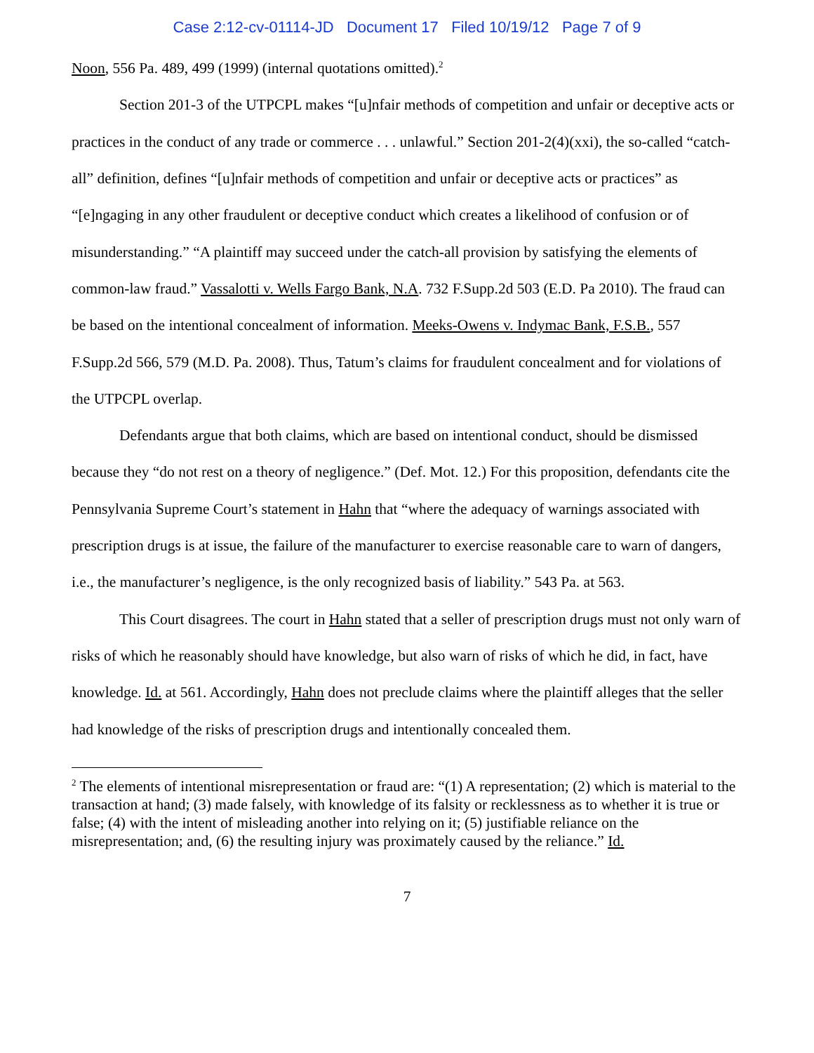Case 2:12-cv-01114-JD Document 17 Filed 10/19/12 Page 7 of 9
Noon, 556 Pa. 489, 499 (1999) (internal quotations omitted).<sup>2</sup>
Section 201-3 of the UTPCPL makes “[u]nfair methods of competition and unfair or deceptive acts or practices in the conduct of any trade or commerce . . . unlawful.” Section 201-2(4)(xxi), the so-called “catch-all” definition, defines “[u]nfair methods of competition and unfair or deceptive acts or practices” as “[e]ngaging in any other fraudulent or deceptive conduct which creates a likelihood of confusion or of misunderstanding.” “A plaintiff may succeed under the catch-all provision by satisfying the elements of common-law fraud.” Vassalotti v. Wells Fargo Bank, N.A. 732 F.Supp.2d 503 (E.D. Pa 2010). The fraud can be based on the intentional concealment of information. Meeks-Owens v. Indymac Bank, F.S.B., 557 F.Supp.2d 566, 579 (M.D. Pa. 2008). Thus, Tatum’s claims for fraudulent concealment and for violations of the UTPCPL overlap.
Defendants argue that both claims, which are based on intentional conduct, should be dismissed because they “do not rest on a theory of negligence.” (Def. Mot. 12.) For this proposition, defendants cite the Pennsylvania Supreme Court’s statement in Hahn that “where the adequacy of warnings associated with prescription drugs is at issue, the failure of the manufacturer to exercise reasonable care to warn of dangers, i.e., the manufacturer’s negligence, is the only recognized basis of liability.” 543 Pa. at 563.
This Court disagrees. The court in Hahn stated that a seller of prescription drugs must not only warn of risks of which he reasonably should have knowledge, but also warn of risks of which he did, in fact, have knowledge. Id. at 561. Accordingly, Hahn does not preclude claims where the plaintiff alleges that the seller had knowledge of the risks of prescription drugs and intentionally concealed them.
<sup>2</sup> The elements of intentional misrepresentation or fraud are: “(1) A representation; (2) which is material to the transaction at hand; (3) made falsely, with knowledge of its falsity or recklessness as to whether it is true or false; (4) with the intent of misleading another into relying on it; (5) justifiable reliance on the misrepresentation; and, (6) the resulting injury was proximately caused by the reliance.” Id.
7